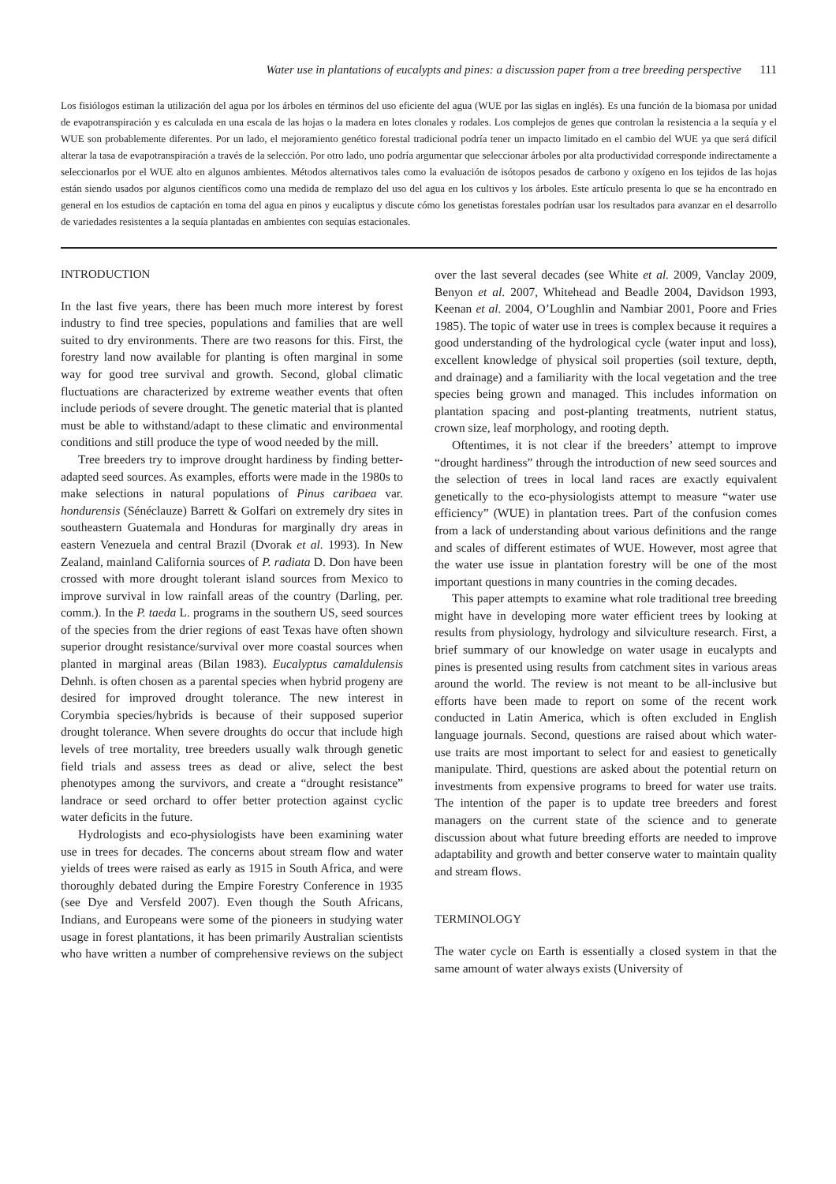Water use in plantations of eucalypts and pines: a discussion paper from a tree breeding perspective 111
Los fisiólogos estiman la utilización del agua por los árboles en términos del uso eficiente del agua (WUE por las siglas en inglés). Es una función de la biomasa por unidad de evapotranspiración y es calculada en una escala de las hojas o la madera en lotes clonales y rodales. Los complejos de genes que controlan la resistencia a la sequía y el WUE son probablemente diferentes. Por un lado, el mejoramiento genético forestal tradicional podría tener un impacto limitado en el cambio del WUE ya que será difícil alterar la tasa de evapotranspiración a través de la selección. Por otro lado, uno podría argumentar que seleccionar árboles por alta productividad corresponde indirectamente a seleccionarlos por el WUE alto en algunos ambientes. Métodos alternativos tales como la evaluación de isótopos pesados de carbono y oxígeno en los tejidos de las hojas están siendo usados por algunos científicos como una medida de remplazo del uso del agua en los cultivos y los árboles. Este artículo presenta lo que se ha encontrado en general en los estudios de captación en toma del agua en pinos y eucaliptus y discute cómo los genetistas forestales podrían usar los resultados para avanzar en el desarrollo de variedades resistentes a la sequía plantadas en ambientes con sequías estacionales.
INTRODUCTION
In the last five years, there has been much more interest by forest industry to find tree species, populations and families that are well suited to dry environments. There are two reasons for this. First, the forestry land now available for planting is often marginal in some way for good tree survival and growth. Second, global climatic fluctuations are characterized by extreme weather events that often include periods of severe drought. The genetic material that is planted must be able to withstand/adapt to these climatic and environmental conditions and still produce the type of wood needed by the mill.
Tree breeders try to improve drought hardiness by finding better-adapted seed sources. As examples, efforts were made in the 1980s to make selections in natural populations of Pinus caribaea var. hondurensis (Sénéclauze) Barrett & Golfari on extremely dry sites in southeastern Guatemala and Honduras for marginally dry areas in eastern Venezuela and central Brazil (Dvorak et al. 1993). In New Zealand, mainland California sources of P. radiata D. Don have been crossed with more drought tolerant island sources from Mexico to improve survival in low rainfall areas of the country (Darling, per. comm.). In the P. taeda L. programs in the southern US, seed sources of the species from the drier regions of east Texas have often shown superior drought resistance/survival over more coastal sources when planted in marginal areas (Bilan 1983). Eucalyptus camaldulensis Dehnh. is often chosen as a parental species when hybrid progeny are desired for improved drought tolerance. The new interest in Corymbia species/hybrids is because of their supposed superior drought tolerance. When severe droughts do occur that include high levels of tree mortality, tree breeders usually walk through genetic field trials and assess trees as dead or alive, select the best phenotypes among the survivors, and create a “drought resistance” landrace or seed orchard to offer better protection against cyclic water deficits in the future.
Hydrologists and eco-physiologists have been examining water use in trees for decades. The concerns about stream flow and water yields of trees were raised as early as 1915 in South Africa, and were thoroughly debated during the Empire Forestry Conference in 1935 (see Dye and Versfeld 2007). Even though the South Africans, Indians, and Europeans were some of the pioneers in studying water usage in forest plantations, it has been primarily Australian scientists who have written a number of comprehensive reviews on the subject over the last several decades (see White et al. 2009, Vanclay 2009, Benyon et al. 2007, Whitehead and Beadle 2004, Davidson 1993, Keenan et al. 2004, O’Loughlin and Nambiar 2001, Poore and Fries 1985). The topic of water use in trees is complex because it requires a good understanding of the hydrological cycle (water input and loss), excellent knowledge of physical soil properties (soil texture, depth, and drainage) and a familiarity with the local vegetation and the tree species being grown and managed. This includes information on plantation spacing and post-planting treatments, nutrient status, crown size, leaf morphology, and rooting depth.
Oftentimes, it is not clear if the breeders’ attempt to improve “drought hardiness” through the introduction of new seed sources and the selection of trees in local land races are exactly equivalent genetically to the eco-physiologists attempt to measure “water use efficiency” (WUE) in plantation trees. Part of the confusion comes from a lack of understanding about various definitions and the range and scales of different estimates of WUE. However, most agree that the water use issue in plantation forestry will be one of the most important questions in many countries in the coming decades.
This paper attempts to examine what role traditional tree breeding might have in developing more water efficient trees by looking at results from physiology, hydrology and silviculture research. First, a brief summary of our knowledge on water usage in eucalypts and pines is presented using results from catchment sites in various areas around the world. The review is not meant to be all-inclusive but efforts have been made to report on some of the recent work conducted in Latin America, which is often excluded in English language journals. Second, questions are raised about which water-use traits are most important to select for and easiest to genetically manipulate. Third, questions are asked about the potential return on investments from expensive programs to breed for water use traits. The intention of the paper is to update tree breeders and forest managers on the current state of the science and to generate discussion about what future breeding efforts are needed to improve adaptability and growth and better conserve water to maintain quality and stream flows.
TERMINOLOGY
The water cycle on Earth is essentially a closed system in that the same amount of water always exists (University of